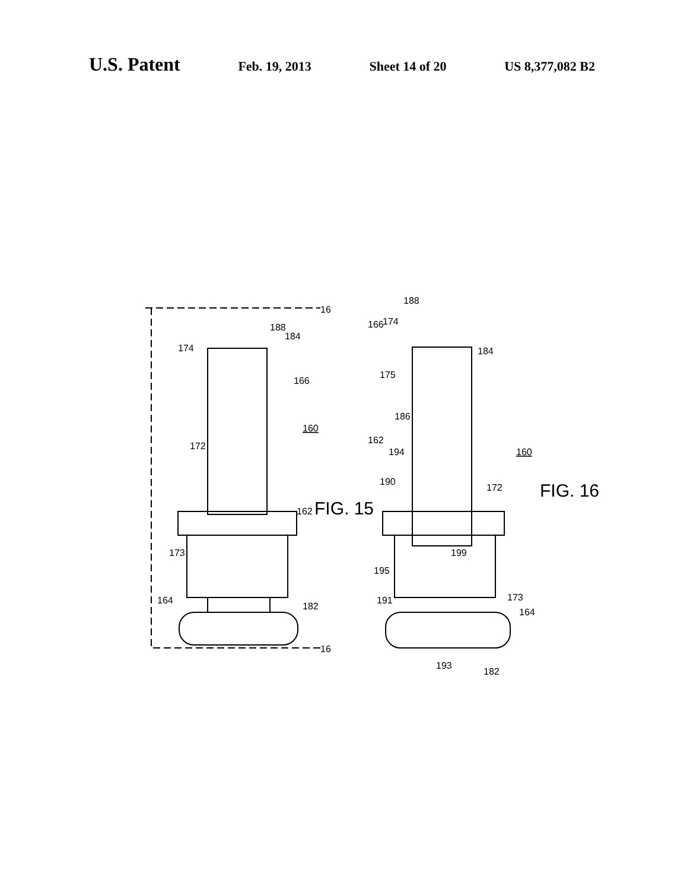U.S. Patent Feb. 19, 2013 Sheet 14 of 20 US 8,377,082 B2
16
16
188
184
174
166
172
160
162
173
164
182
FIG. 15
188
166
174
184
175
186
162
194
190
172
160
FIG. 16
199
195
191
173
164
193
182